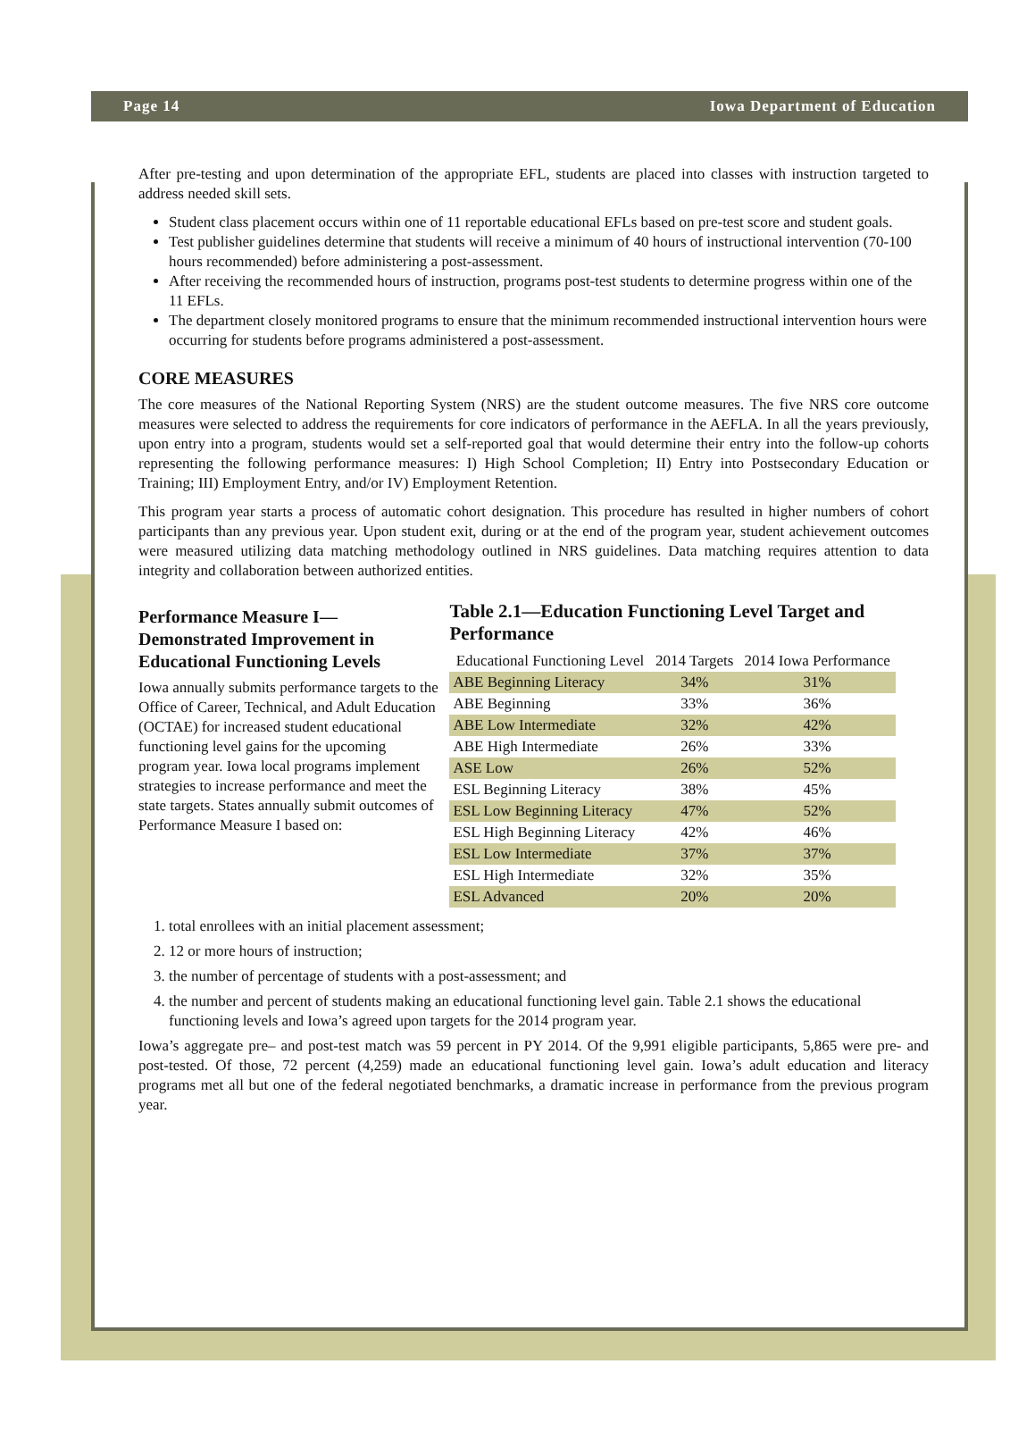Page 14 Iowa Department of Education
After pre-testing and upon determination of the appropriate EFL, students are placed into classes with instruction targeted to address needed skill sets.
Student class placement occurs within one of 11 reportable educational EFLs based on pre-test score and student goals.
Test publisher guidelines determine that students will receive a minimum of 40 hours of instructional intervention (70-100 hours recommended) before administering a post-assessment.
After receiving the recommended hours of instruction, programs post-test students to determine progress within one of the 11 EFLs.
The department closely monitored programs to ensure that the minimum recommended instructional intervention hours were occurring for students before programs administered a post-assessment.
CORE MEASURES
The core measures of the National Reporting System (NRS) are the student outcome measures. The five NRS core outcome measures were selected to address the requirements for core indicators of performance in the AEFLA. In all the years previously, upon entry into a program, students would set a self-reported goal that would determine their entry into the follow-up cohorts representing the following performance measures: I) High School Completion; II) Entry into Postsecondary Education or Training; III) Employment Entry, and/or IV) Employment Retention.
This program year starts a process of automatic cohort designation. This procedure has resulted in higher numbers of cohort participants than any previous year. Upon student exit, during or at the end of the program year, student achievement outcomes were measured utilizing data matching methodology outlined in NRS guidelines. Data matching requires attention to data integrity and collaboration between authorized entities.
Performance Measure I—Demonstrated Improvement in Educational Functioning Levels
Iowa annually submits performance targets to the Office of Career, Technical, and Adult Education (OCTAE) for increased student educational functioning level gains for the upcoming program year. Iowa local programs implement strategies to increase performance and meet the state targets. States annually submit outcomes of Performance Measure I based on:
Table 2.1—Education Functioning Level Target and Performance
| Educational Functioning Level | 2014 Targets | 2014 Iowa Performance |
| --- | --- | --- |
| ABE Beginning Literacy | 34% | 31% |
| ABE Beginning | 33% | 36% |
| ABE Low Intermediate | 32% | 42% |
| ABE High Intermediate | 26% | 33% |
| ASE Low | 26% | 52% |
| ESL Beginning Literacy | 38% | 45% |
| ESL Low Beginning Literacy | 47% | 52% |
| ESL High Beginning Literacy | 42% | 46% |
| ESL Low Intermediate | 37% | 37% |
| ESL High Intermediate | 32% | 35% |
| ESL Advanced | 20% | 20% |
1. total enrollees with an initial placement assessment;
2. 12 or more hours of instruction;
3. the number of percentage of students with a post-assessment; and
4. the number and percent of students making an educational functioning level gain. Table 2.1 shows the educational functioning levels and Iowa’s agreed upon targets for the 2014 program year.
Iowa’s aggregate pre– and post-test match was 59 percent in PY 2014. Of the 9,991 eligible participants, 5,865 were pre- and post-tested. Of those, 72 percent (4,259) made an educational functioning level gain. Iowa’s adult education and literacy programs met all but one of the federal negotiated benchmarks, a dramatic increase in performance from the previous program year.